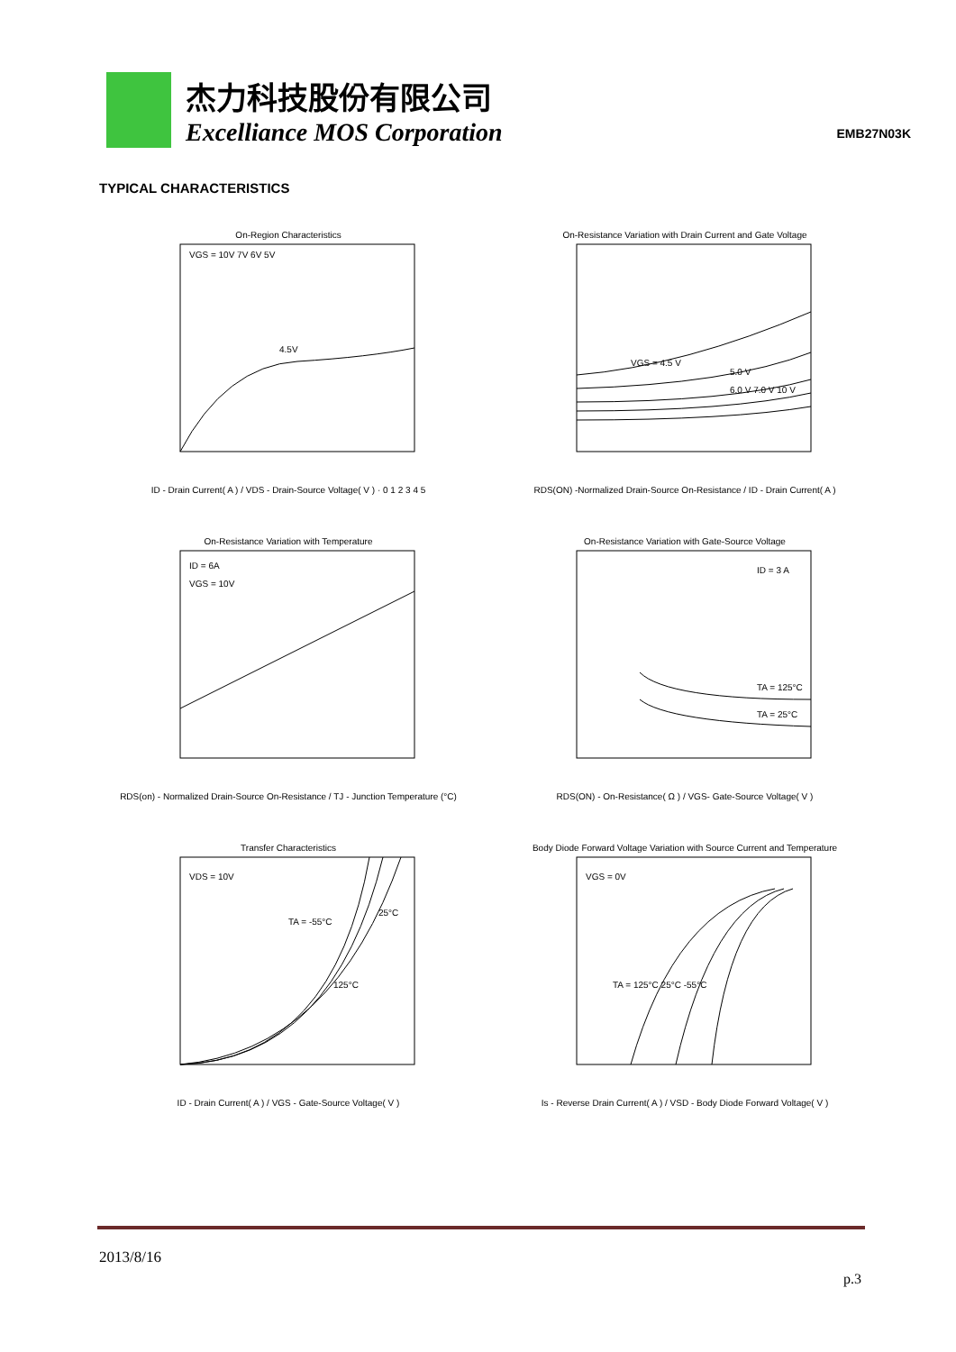杰力科技股份有限公司
Excelliance MOS Corporation
EMB27N03K
TYPICAL CHARACTERISTICS
On-Region Characteristics
4.5V
VGS = 10V 7V 6V 5V
ID - Drain Current( A ) / VDS - Drain-Source Voltage( V ) · 0 1 2 3 4 5
On-Resistance Variation with Drain Current and Gate Voltage
VGS = 4.5 V
5.0 V
6.0 V 7.0 V 10 V
RDS(ON) -Normalized Drain-Source On-Resistance / ID - Drain Current( A )
On-Resistance Variation with Temperature
ID = 6A
VGS = 10V
RDS(on) - Normalized Drain-Source On-Resistance / TJ - Junction Temperature (°C)
On-Resistance Variation with Gate-Source Voltage
ID = 3 A
TA = 125°C
TA = 25°C
RDS(ON) - On-Resistance( Ω ) / VGS- Gate-Source Voltage( V )
Transfer Characteristics
VDS = 10V
TA = -55°C
25°C
125°C
ID - Drain Current( A ) / VGS - Gate-Source Voltage( V )
Body Diode Forward Voltage Variation with Source Current and Temperature
VGS = 0V
TA = 125°C 25°C -55°C
Is - Reverse Drain Current( A ) / VSD - Body Diode Forward Voltage( V )
2013/8/16
p.3